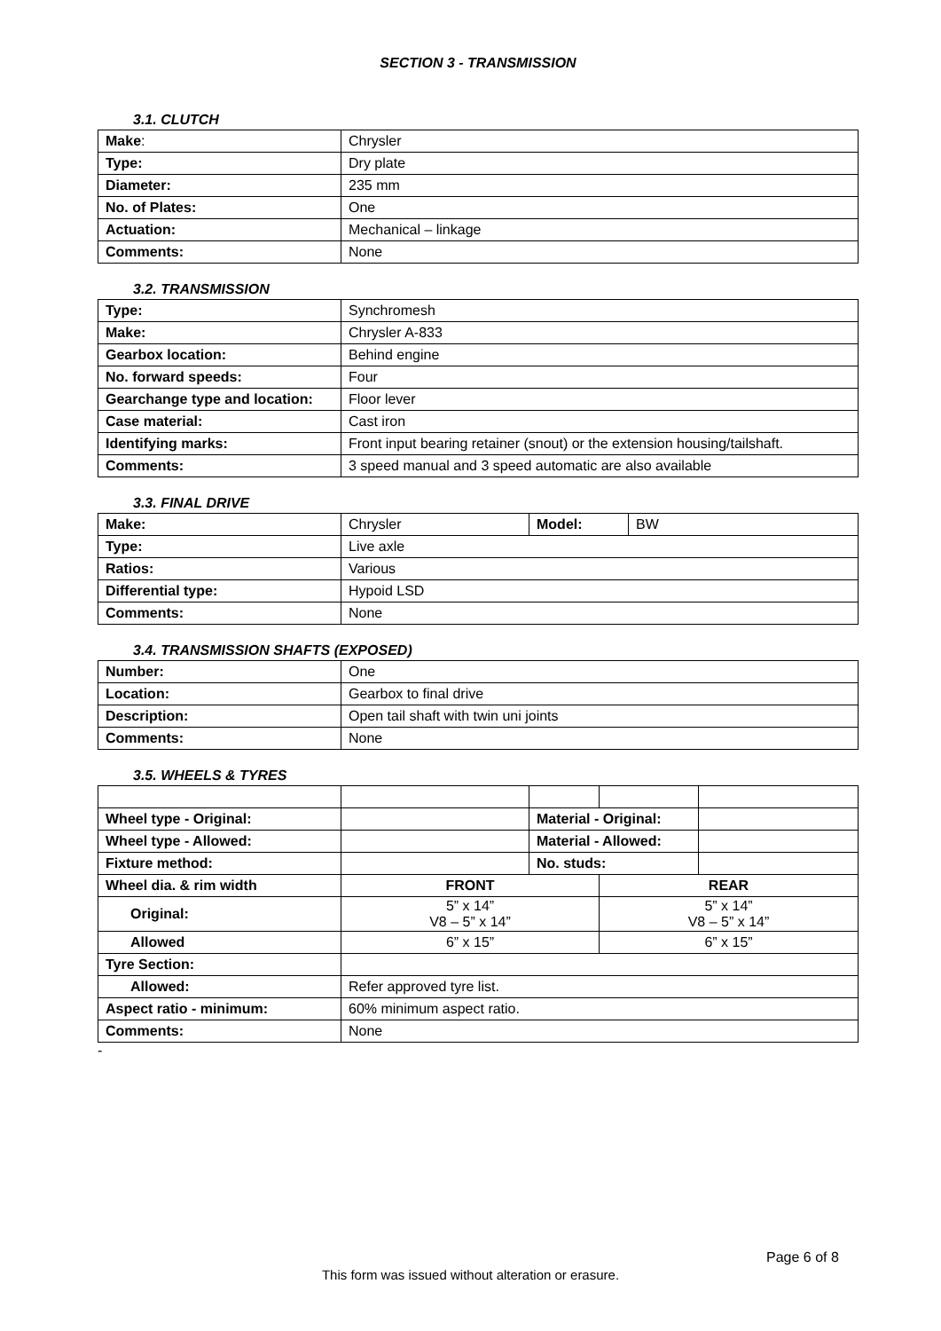SECTION 3 - TRANSMISSION
3.1. CLUTCH
| Make : | Chrysler |
| Type: | Dry plate |
| Diameter: | 235 mm |
| No. of Plates: | One |
| Actuation: | Mechanical – linkage |
| Comments: | None |
3.2. TRANSMISSION
| Type: | Synchromesh |
| Make: | Chrysler A-833 |
| Gearbox location: | Behind engine |
| No. forward speeds: | Four |
| Gearchange type and location: | Floor lever |
| Case material: | Cast iron |
| Identifying marks: | Front input bearing retainer (snout) or the extension housing/tailshaft. |
| Comments: | 3 speed manual and 3 speed automatic are also available |
3.3. FINAL DRIVE
| Make: | Chrysler | Model: | BW |
| Type: | Live axle | | |
| Ratios: | Various | | |
| Differential type: | Hypoid LSD | | |
| Comments: | None | | |
3.4. TRANSMISSION SHAFTS (EXPOSED)
| Number: | One |
| Location: | Gearbox to final drive |
| Description: | Open tail shaft with twin uni joints |
| Comments: | None |
3.5. WHEELS & TYRES
| Wheel type - Original: | | Material - Original: | | |
| Wheel type - Allowed: | | Material - Allowed: | | |
| Fixture method: | | No. studs: | | |
| Wheel dia. & rim width | FRONT | | REAR | |
| Original: | 5” x 14” V8 – 5” x 14” | | 5” x 14” V8 – 5” x 14” | |
| Allowed | 6” x 15” | | 6” x 15” | |
| Tyre Section: | | | | |
| Allowed: | Refer approved tyre list. | | | |
| Aspect ratio - minimum: | 60% minimum aspect ratio. | | | |
| Comments: | None | | | |
-
Page 6 of 8
This form was issued without alteration or erasure.